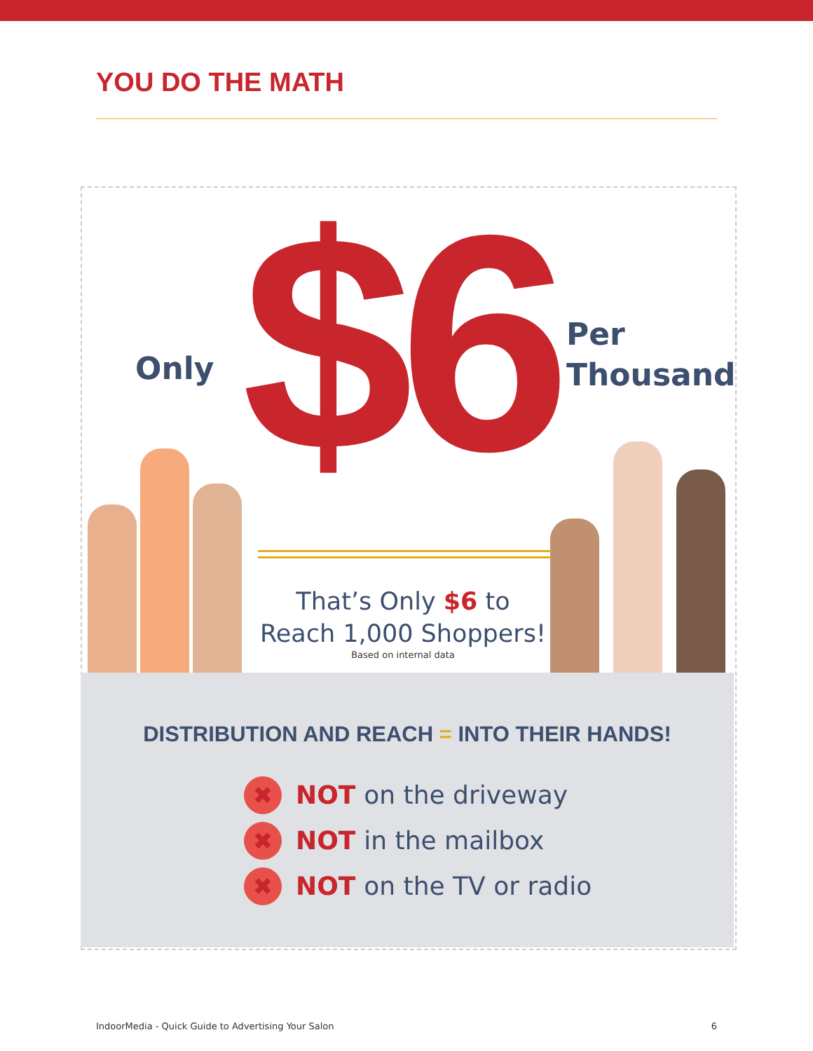YOU DO THE MATH
Only $6
Per
Thousand
That’s Only $6 to
Reach 1,000 Shoppers!
Based on internal data
DISTRIBUTION AND REACH = INTO THEIR HANDS!
✖ NOT on the driveway
✖ NOT in the mailbox
✖ NOT on the TV or radio
IndoorMedia - Quick Guide to Advertising Your Salon 6